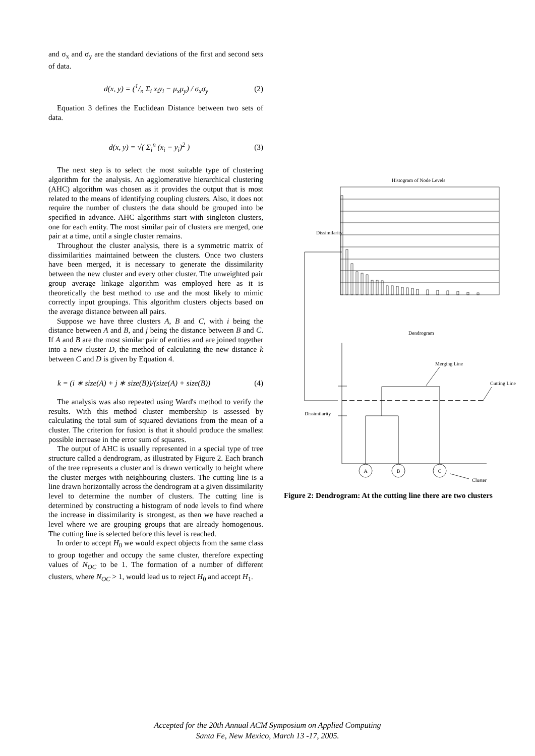and σ<sub>x</sub> and σ<sub>y</sub> are the standard deviations of the first and second sets of data.
d(x, y) = (1/n Σ<sub>i</sub> x<sub>i</sub>y<sub>i</sub> − μ<sub>x</sub>μ<sub>y</sub>) / σ<sub>x</sub>σ<sub>y</sub> (2)
Equation 3 defines the Euclidean Distance between two sets of data.
d(x, y) = √( Σ<sub>i</sub><sup>n</sup> (x<sub>i</sub> − y<sub>i</sub>)<sup>2</sup> ) (3)
The next step is to select the most suitable type of clustering algorithm for the analysis. An agglomerative hierarchical clustering (AHC) algorithm was chosen as it provides the output that is most related to the means of identifying coupling clusters. Also, it does not require the number of clusters the data should be grouped into be specified in advance. AHC algorithms start with singleton clusters, one for each entity. The most similar pair of clusters are merged, one pair at a time, until a single cluster remains.
Throughout the cluster analysis, there is a symmetric matrix of dissimilarities maintained between the clusters. Once two clusters have been merged, it is necessary to generate the dissimilarity between the new cluster and every other cluster. The unweighted pair group average linkage algorithm was employed here as it is theoretically the best method to use and the most likely to mimic correctly input groupings. This algorithm clusters objects based on the average distance between all pairs.
Suppose we have three clusters A, B and C, with i being the distance between A and B, and j being the distance between B and C. If A and B are the most similar pair of entities and are joined together into a new cluster D, the method of calculating the new distance k between C and D is given by Equation 4.
k = (i ∗ size(A) + j ∗ size(B))/(size(A) + size(B)) (4)
The analysis was also repeated using Ward's method to verify the results. With this method cluster membership is assessed by calculating the total sum of squared deviations from the mean of a cluster. The criterion for fusion is that it should produce the smallest possible increase in the error sum of squares.
The output of AHC is usually represented in a special type of tree structure called a dendrogram, as illustrated by Figure 2. Each branch of the tree represents a cluster and is drawn vertically to height where the cluster merges with neighbouring clusters. The cutting line is a line drawn horizontally across the dendrogram at a given dissimilarity level to determine the number of clusters. The cutting line is determined by constructing a histogram of node levels to find where the increase in dissimilarity is strongest, as then we have reached a level where we are grouping groups that are already homogenous. The cutting line is selected before this level is reached.
In order to accept H<sub>0</sub> we would expect objects from the same class to group together and occupy the same cluster, therefore expecting values of N<sub>OC</sub> to be 1. The formation of a number of different clusters, where N<sub>OC</sub> > 1, would lead us to reject H<sub>0</sub> and accept H<sub>1</sub>.
Histogram of Node Levels
Dissimilarity
Dendrogram
Merging Line
Cutting Line
Dissimilarity
A
B
C
Cluster
Figure 2: Dendrogram: At the cutting line there are two clusters
Accepted for the 20th Annual ACM Symposium on Applied Computing
Santa Fe, New Mexico, March 13 -17, 2005.